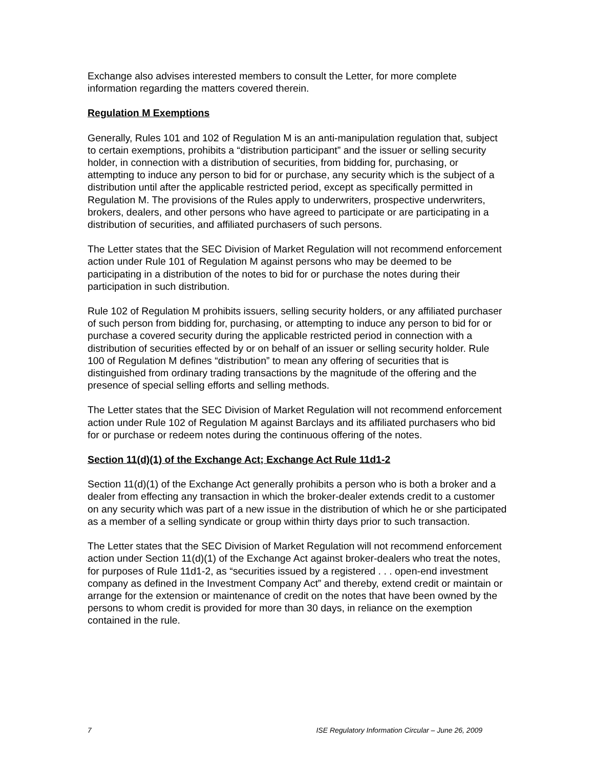Exchange also advises interested members to consult the Letter, for more complete information regarding the matters covered therein.
Regulation M Exemptions
Generally, Rules 101 and 102 of Regulation M is an anti-manipulation regulation that, subject to certain exemptions, prohibits a “distribution participant” and the issuer or selling security holder, in connection with a distribution of securities, from bidding for, purchasing, or attempting to induce any person to bid for or purchase, any security which is the subject of a distribution until after the applicable restricted period, except as specifically permitted in Regulation M. The provisions of the Rules apply to underwriters, prospective underwriters, brokers, dealers, and other persons who have agreed to participate or are participating in a distribution of securities, and affiliated purchasers of such persons.
The Letter states that the SEC Division of Market Regulation will not recommend enforcement action under Rule 101 of Regulation M against persons who may be deemed to be participating in a distribution of the notes to bid for or purchase the notes during their participation in such distribution.
Rule 102 of Regulation M prohibits issuers, selling security holders, or any affiliated purchaser of such person from bidding for, purchasing, or attempting to induce any person to bid for or purchase a covered security during the applicable restricted period in connection with a distribution of securities effected by or on behalf of an issuer or selling security holder. Rule 100 of Regulation M defines “distribution” to mean any offering of securities that is distinguished from ordinary trading transactions by the magnitude of the offering and the presence of special selling efforts and selling methods.
The Letter states that the SEC Division of Market Regulation will not recommend enforcement action under Rule 102 of Regulation M against Barclays and its affiliated purchasers who bid for or purchase or redeem notes during the continuous offering of the notes.
Section 11(d)(1) of the Exchange Act; Exchange Act Rule 11d1-2
Section 11(d)(1) of the Exchange Act generally prohibits a person who is both a broker and a dealer from effecting any transaction in which the broker-dealer extends credit to a customer on any security which was part of a new issue in the distribution of which he or she participated as a member of a selling syndicate or group within thirty days prior to such transaction.
The Letter states that the SEC Division of Market Regulation will not recommend enforcement action under Section 11(d)(1) of the Exchange Act against broker-dealers who treat the notes, for purposes of Rule 11d1-2, as “securities issued by a registered . . . open-end investment company as defined in the Investment Company Act” and thereby, extend credit or maintain or arrange for the extension or maintenance of credit on the notes that have been owned by the persons to whom credit is provided for more than 30 days, in reliance on the exemption contained in the rule.
7 ISE Regulatory Information Circular – June 26, 2009